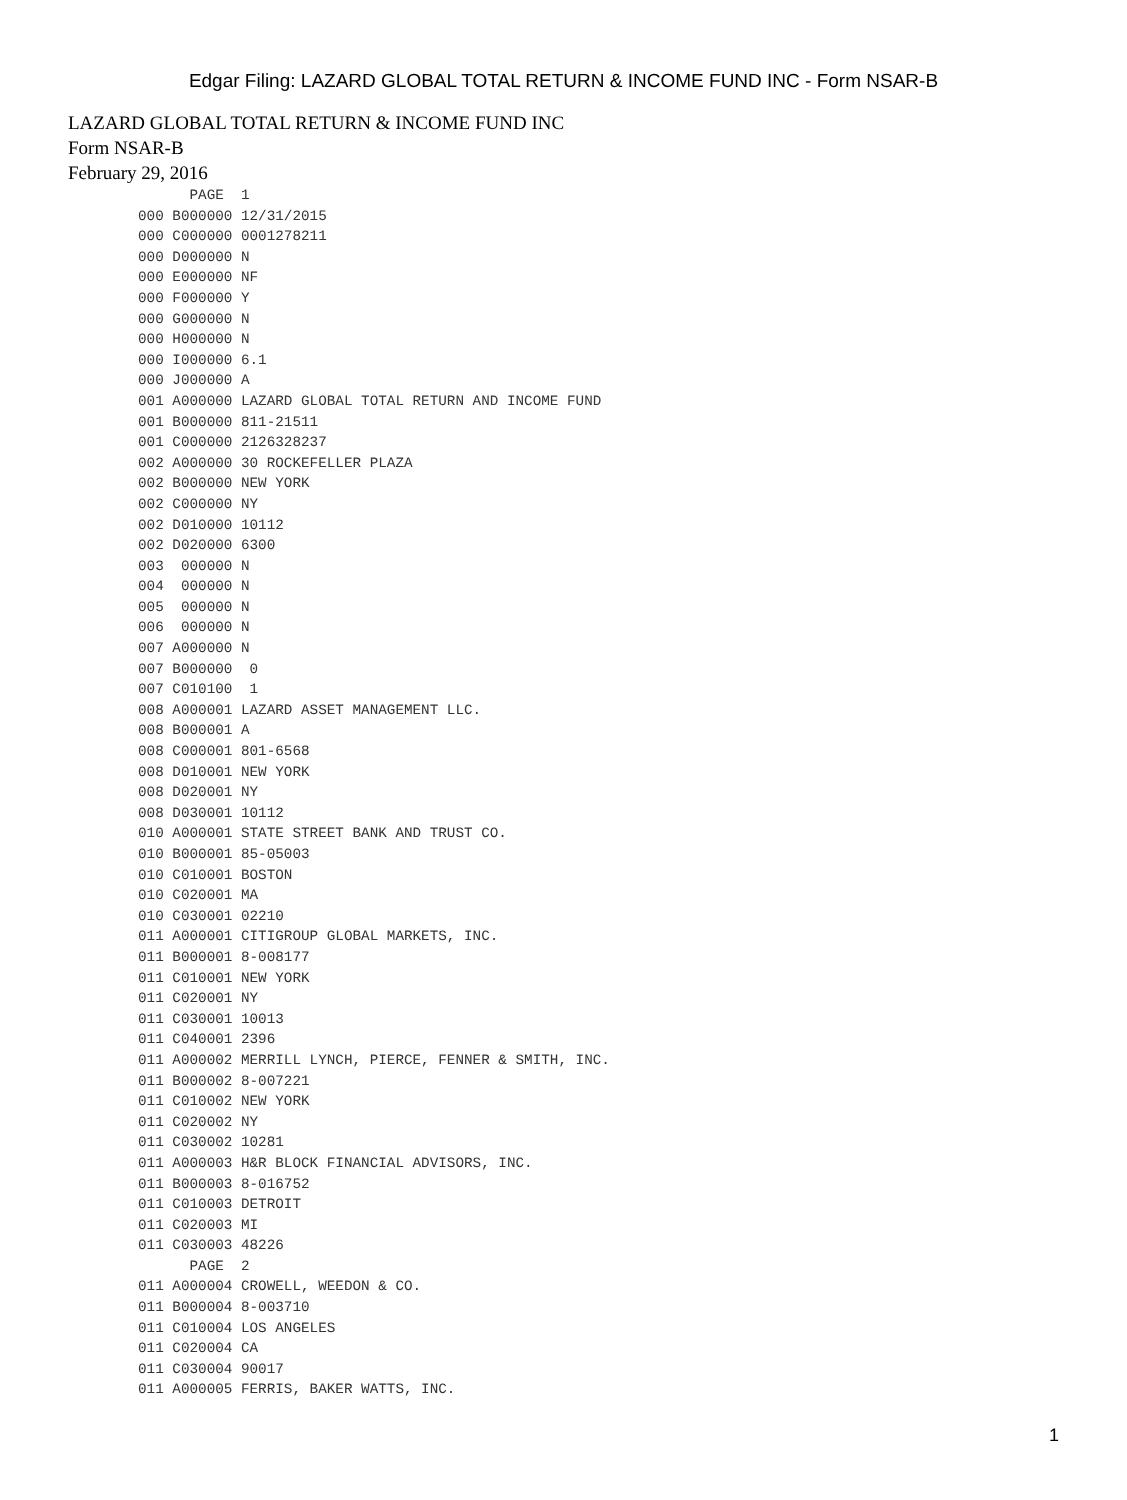Edgar Filing: LAZARD GLOBAL TOTAL RETURN & INCOME FUND INC - Form NSAR-B
LAZARD GLOBAL TOTAL RETURN & INCOME FUND INC
Form NSAR-B
February 29, 2016
      PAGE  1
000 B000000 12/31/2015
000 C000000 0001278211
000 D000000 N
000 E000000 NF
000 F000000 Y
000 G000000 N
000 H000000 N
000 I000000 6.1
000 J000000 A
001 A000000 LAZARD GLOBAL TOTAL RETURN AND INCOME FUND
001 B000000 811-21511
001 C000000 2126328237
002 A000000 30 ROCKEFELLER PLAZA
002 B000000 NEW YORK
002 C000000 NY
002 D010000 10112
002 D020000 6300
003  000000 N
004  000000 N
005  000000 N
006  000000 N
007 A000000 N
007 B000000  0
007 C010100  1
008 A000001 LAZARD ASSET MANAGEMENT LLC.
008 B000001 A
008 C000001 801-6568
008 D010001 NEW YORK
008 D020001 NY
008 D030001 10112
010 A000001 STATE STREET BANK AND TRUST CO.
010 B000001 85-05003
010 C010001 BOSTON
010 C020001 MA
010 C030001 02210
011 A000001 CITIGROUP GLOBAL MARKETS, INC.
011 B000001 8-008177
011 C010001 NEW YORK
011 C020001 NY
011 C030001 10013
011 C040001 2396
011 A000002 MERRILL LYNCH, PIERCE, FENNER & SMITH, INC.
011 B000002 8-007221
011 C010002 NEW YORK
011 C020002 NY
011 C030002 10281
011 A000003 H&R BLOCK FINANCIAL ADVISORS, INC.
011 B000003 8-016752
011 C010003 DETROIT
011 C020003 MI
011 C030003 48226
      PAGE  2
011 A000004 CROWELL, WEEDON & CO.
011 B000004 8-003710
011 C010004 LOS ANGELES
011 C020004 CA
011 C030004 90017
011 A000005 FERRIS, BAKER WATTS, INC.
1